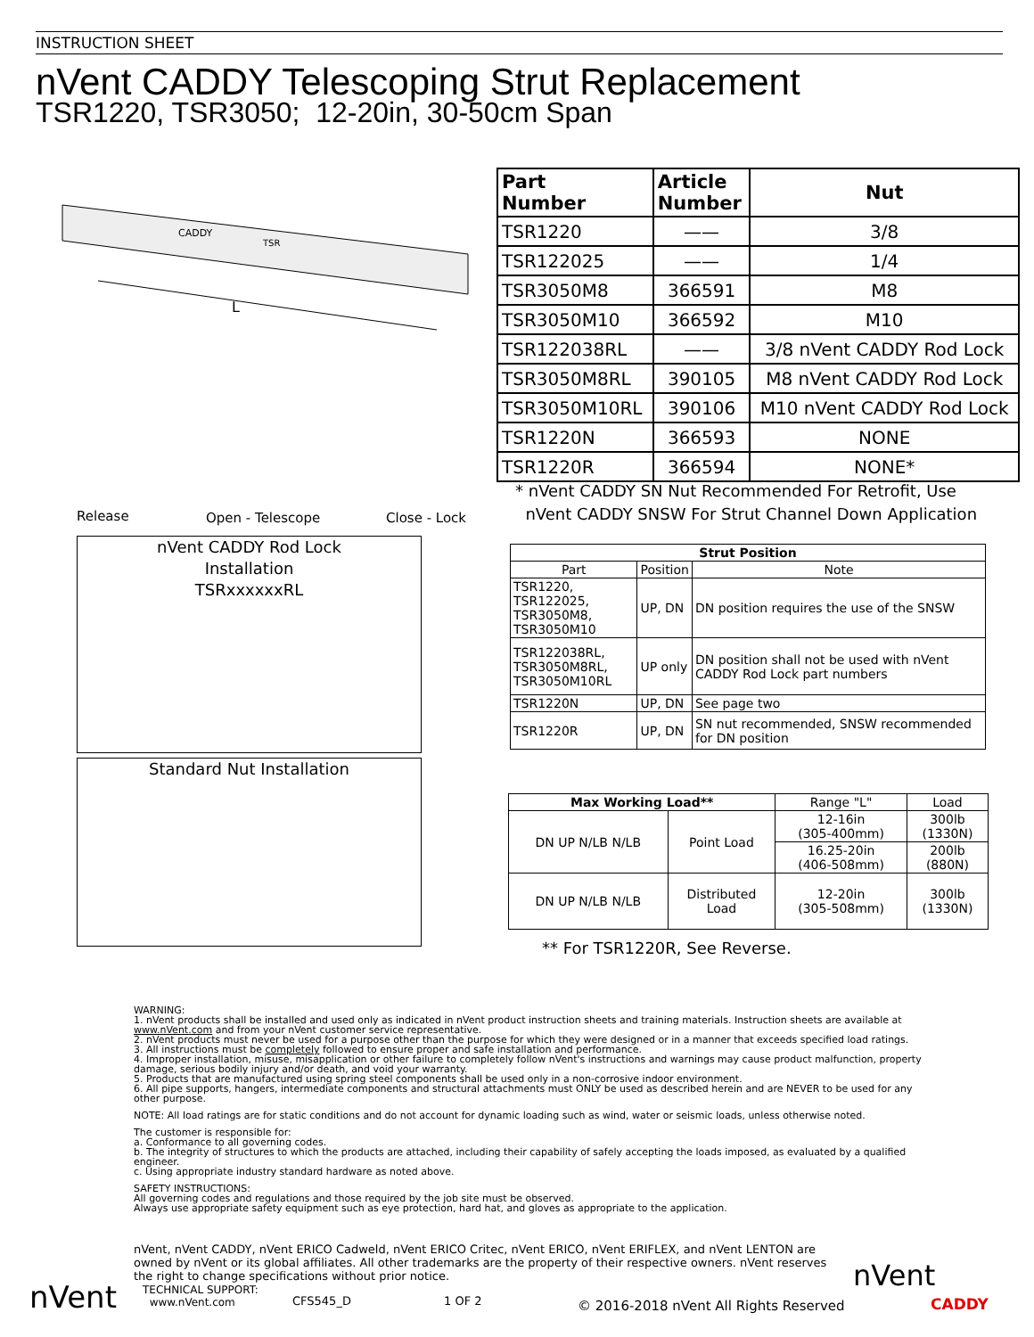INSTRUCTION SHEET
nVent CADDY Telescoping Strut Replacement
TSR1220, TSR3050; 12-20in, 30-50cm Span
CADDY
TSR
L
| Part Number | Article Number | Nut |
| --- | --- | --- |
| TSR1220 | —— | 3/8 |
| TSR122025 | —— | 1/4 |
| TSR3050M8 | 366591 | M8 |
| TSR3050M10 | 366592 | M10 |
| TSR122038RL | —— | 3/8 nVent CADDY Rod Lock |
| TSR3050M8RL | 390105 | M8 nVent CADDY Rod Lock |
| TSR3050M10RL | 390106 | M10 nVent CADDY Rod Lock |
| TSR1220N | 366593 | NONE |
| TSR1220R | 366594 | NONE* |
* nVent CADDY SN Nut Recommended For Retrofit, Use
nVent CADDY SNSW For Strut Channel Down Application
Release Open - Telescope Close - Lock
nVent CADDY Rod Lock
Installation
TSRxxxxxxRL
Standard Nut Installation
| Strut Position | | |
| --- | --- | --- |
| Part | Position | Note |
| TSR1220, TSR122025, TSR3050M8, TSR3050M10 | UP, DN | DN position requires the use of the SNSW |
| TSR122038RL, TSR3050M8RL, TSR3050M10RL | UP only | DN position shall not be used with nVent CADDY Rod Lock part numbers |
| TSR1220N | UP, DN | See page two |
| TSR1220R | UP, DN | SN nut recommended, SNSW recommended for DN position |
| Max Working Load** | | Range "L" | Load |
| DN UP N/LB N/LB | Point Load | 12-16in (305-400mm) | 300lb (1330N) |
| | | 16.25-20in (406-508mm) | 200lb (880N) |
| DN UP N/LB N/LB | Distributed Load | 12-20in (305-508mm) | 300lb (1330N) |
** For TSR1220R, See Reverse.
WARNING:
1. nVent products shall be installed and used only as indicated in nVent product instruction sheets and training materials. Instruction sheets are available at www.nVent.com and from your nVent customer service representative.
2. nVent products must never be used for a purpose other than the purpose for which they were designed or in a manner that exceeds specified load ratings.
3. All instructions must be completely followed to ensure proper and safe installation and performance.
4. Improper installation, misuse, misapplication or other failure to completely follow nVent's instructions and warnings may cause product malfunction, property damage, serious bodily injury and/or death, and void your warranty.
5. Products that are manufactured using spring steel components shall be used only in a non-corrosive indoor environment.
6. All pipe supports, hangers, intermediate components and structural attachments must ONLY be used as described herein and are NEVER to be used for any other purpose.
NOTE: All load ratings are for static conditions and do not account for dynamic loading such as wind, water or seismic loads, unless otherwise noted.
The customer is responsible for:
a. Conformance to all governing codes.
b. The integrity of structures to which the products are attached, including their capability of safely accepting the loads imposed, as evaluated by a qualified engineer.
c. Using appropriate industry standard hardware as noted above.
SAFETY INSTRUCTIONS:
All governing codes and regulations and those required by the job site must be observed.
Always use appropriate safety equipment such as eye protection, hard hat, and gloves as appropriate to the application.
nVent, nVent CADDY, nVent ERICO Cadweld, nVent ERICO Critec, nVent ERICO, nVent ERIFLEX, and nVent LENTON are owned by nVent or its global affiliates. All other trademarks are the property of their respective owners. nVent reserves the right to change specifications without prior notice.
nVent
TECHNICAL SUPPORT:
www.nVent.com
CFS545_D 1 OF 2
© 2016-2018 nVent All Rights Reserved
nVent
CADDY